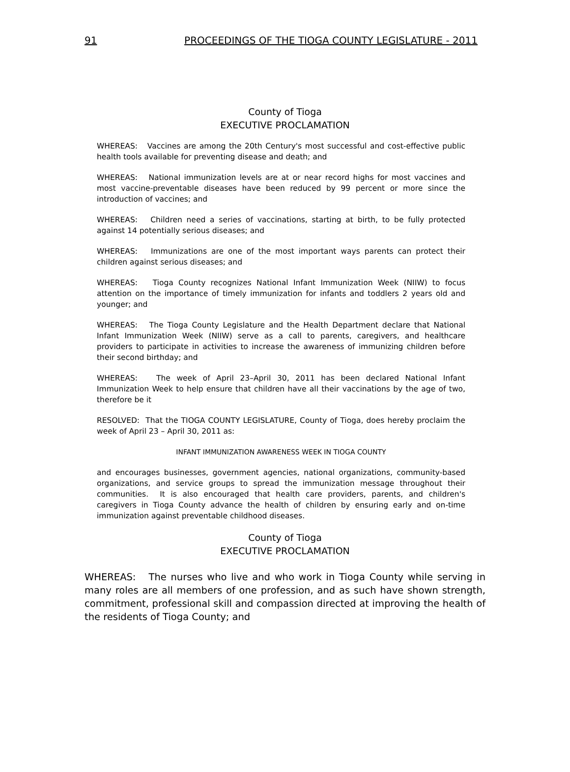91 PROCEEDINGS OF THE TIOGA COUNTY LEGISLATURE - 2011
County of Tioga
EXECUTIVE PROCLAMATION
WHEREAS: Vaccines are among the 20th Century's most successful and cost-effective public health tools available for preventing disease and death; and
WHEREAS: National immunization levels are at or near record highs for most vaccines and most vaccine-preventable diseases have been reduced by 99 percent or more since the introduction of vaccines; and
WHEREAS: Children need a series of vaccinations, starting at birth, to be fully protected against 14 potentially serious diseases; and
WHEREAS: Immunizations are one of the most important ways parents can protect their children against serious diseases; and
WHEREAS: Tioga County recognizes National Infant Immunization Week (NIIW) to focus attention on the importance of timely immunization for infants and toddlers 2 years old and younger; and
WHEREAS: The Tioga County Legislature and the Health Department declare that National Infant Immunization Week (NIIW) serve as a call to parents, caregivers, and healthcare providers to participate in activities to increase the awareness of immunizing children before their second birthday; and
WHEREAS: The week of April 23–April 30, 2011 has been declared National Infant Immunization Week to help ensure that children have all their vaccinations by the age of two, therefore be it
RESOLVED: That the TIOGA COUNTY LEGISLATURE, County of Tioga, does hereby proclaim the week of April 23 – April 30, 2011 as:
INFANT IMMUNIZATION AWARENESS WEEK IN TIOGA COUNTY
and encourages businesses, government agencies, national organizations, community-based organizations, and service groups to spread the immunization message throughout their communities. It is also encouraged that health care providers, parents, and children's caregivers in Tioga County advance the health of children by ensuring early and on-time immunization against preventable childhood diseases.
County of Tioga
EXECUTIVE PROCLAMATION
WHEREAS: The nurses who live and who work in Tioga County while serving in many roles are all members of one profession, and as such have shown strength, commitment, professional skill and compassion directed at improving the health of the residents of Tioga County; and